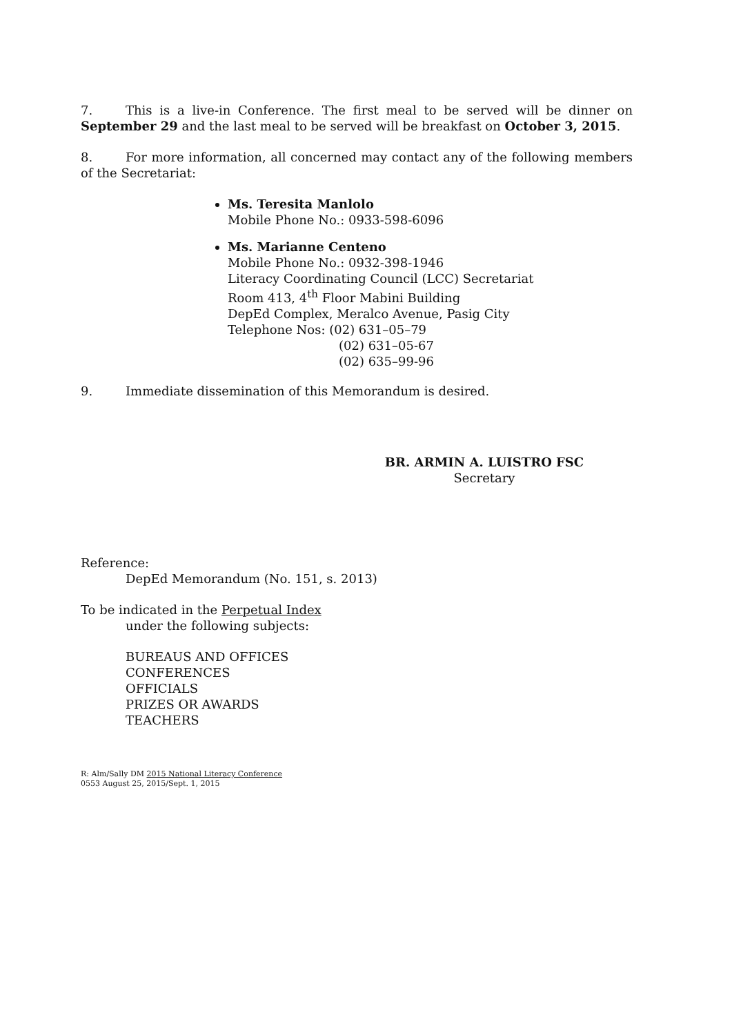7. This is a live-in Conference. The first meal to be served will be dinner on September 29 and the last meal to be served will be breakfast on October 3, 2015.
8. For more information, all concerned may contact any of the following members of the Secretariat:
Ms. Teresita Manlolo
Mobile Phone No.: 0933-598-6096
Ms. Marianne Centeno
Mobile Phone No.: 0932-398-1946
Literacy Coordinating Council (LCC) Secretariat
Room 413, 4<sup>th</sup> Floor Mabini Building
DepEd Complex, Meralco Avenue, Pasig City
Telephone Nos: (02) 631–05–79
(02) 631–05-67
(02) 635–99-96
9. Immediate dissemination of this Memorandum is desired.
BR. ARMIN A. LUISTRO FSC
Secretary
Reference:
DepEd Memorandum (No. 151, s. 2013)
To be indicated in the Perpetual Index
under the following subjects:
BUREAUS AND OFFICES
CONFERENCES
OFFICIALS
PRIZES OR AWARDS
TEACHERS
R: Alm/Sally DM 2015 National Literacy Conference
0553 August 25, 2015/Sept. 1, 2015